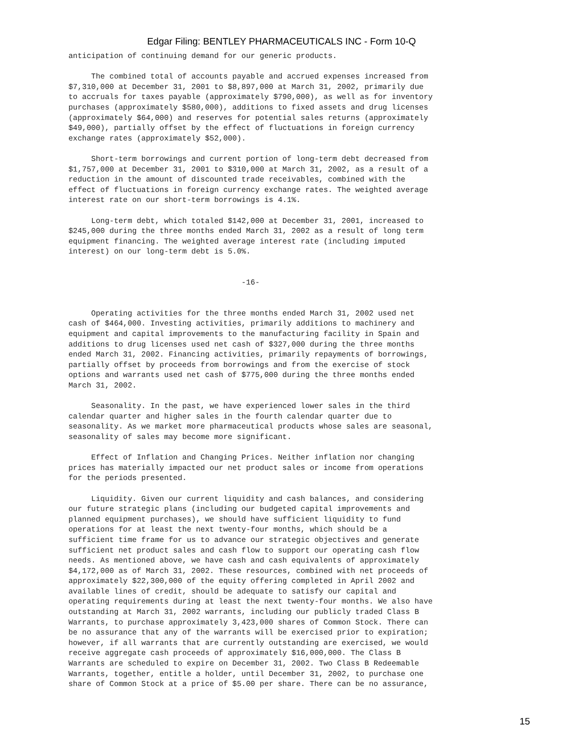Edgar Filing: BENTLEY PHARMACEUTICALS INC - Form 10-Q
anticipation of continuing demand for our generic products.

     The combined total of accounts payable and accrued expenses increased from
$7,310,000 at December 31, 2001 to $8,897,000 at March 31, 2002, primarily due
to accruals for taxes payable (approximately $790,000), as well as for inventory
purchases (approximately $580,000), additions to fixed assets and drug licenses
(approximately $64,000) and reserves for potential sales returns (approximately
$49,000), partially offset by the effect of fluctuations in foreign currency
exchange rates (approximately $52,000).

     Short-term borrowings and current portion of long-term debt decreased from
$1,757,000 at December 31, 2001 to $310,000 at March 31, 2002, as a result of a
reduction in the amount of discounted trade receivables, combined with the
effect of fluctuations in foreign currency exchange rates. The weighted average
interest rate on our short-term borrowings is 4.1%.

     Long-term debt, which totaled $142,000 at December 31, 2001, increased to
$245,000 during the three months ended March 31, 2002 as a result of long term
equipment financing. The weighted average interest rate (including imputed
interest) on our long-term debt is 5.0%.


                                      -16-


     Operating activities for the three months ended March 31, 2002 used net
cash of $464,000. Investing activities, primarily additions to machinery and
equipment and capital improvements to the manufacturing facility in Spain and
additions to drug licenses used net cash of $327,000 during the three months
ended March 31, 2002. Financing activities, primarily repayments of borrowings,
partially offset by proceeds from borrowings and from the exercise of stock
options and warrants used net cash of $775,000 during the three months ended
March 31, 2002.

     Seasonality. In the past, we have experienced lower sales in the third
calendar quarter and higher sales in the fourth calendar quarter due to
seasonality. As we market more pharmaceutical products whose sales are seasonal,
seasonality of sales may become more significant.

     Effect of Inflation and Changing Prices. Neither inflation nor changing
prices has materially impacted our net product sales or income from operations
for the periods presented.

     Liquidity. Given our current liquidity and cash balances, and considering
our future strategic plans (including our budgeted capital improvements and
planned equipment purchases), we should have sufficient liquidity to fund
operations for at least the next twenty-four months, which should be a
sufficient time frame for us to advance our strategic objectives and generate
sufficient net product sales and cash flow to support our operating cash flow
needs. As mentioned above, we have cash and cash equivalents of approximately
$4,172,000 as of March 31, 2002. These resources, combined with net proceeds of
approximately $22,300,000 of the equity offering completed in April 2002 and
available lines of credit, should be adequate to satisfy our capital and
operating requirements during at least the next twenty-four months. We also have
outstanding at March 31, 2002 warrants, including our publicly traded Class B
Warrants, to purchase approximately 3,423,000 shares of Common Stock. There can
be no assurance that any of the warrants will be exercised prior to expiration;
however, if all warrants that are currently outstanding are exercised, we would
receive aggregate cash proceeds of approximately $16,000,000. The Class B
Warrants are scheduled to expire on December 31, 2002. Two Class B Redeemable
Warrants, together, entitle a holder, until December 31, 2002, to purchase one
share of Common Stock at a price of $5.00 per share. There can be no assurance,
15